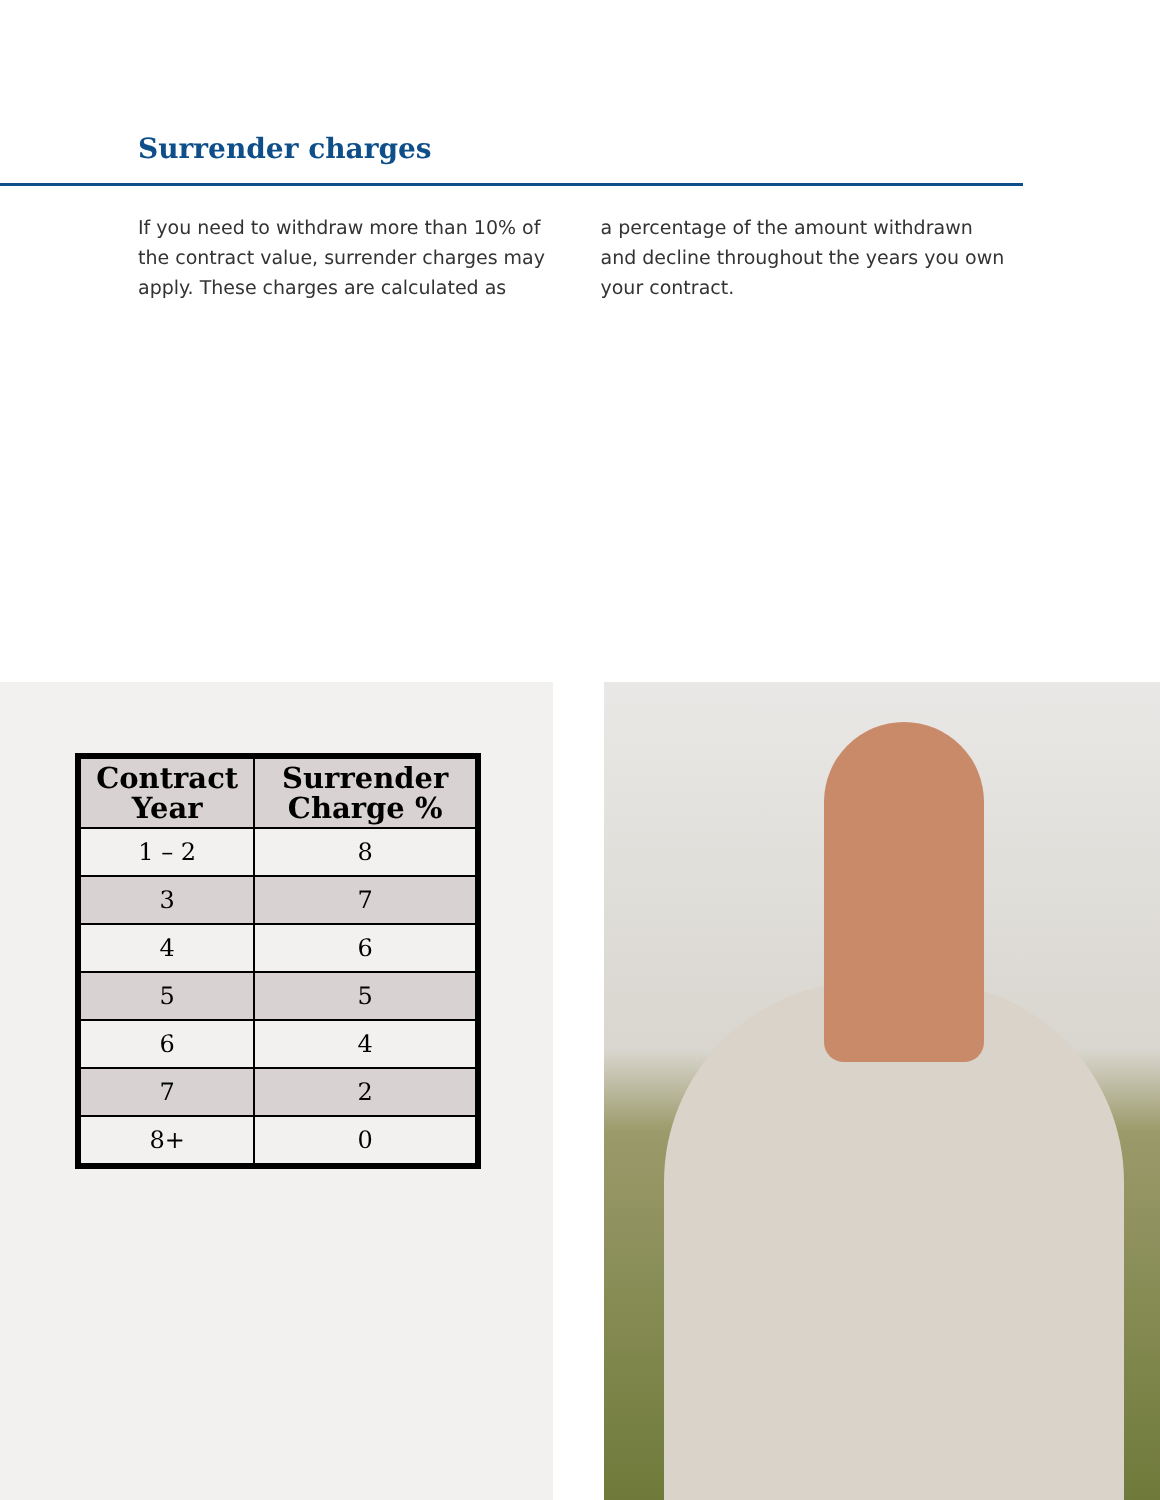Surrender charges
If you need to withdraw more than 10% of the contract value, surrender charges may apply. These charges are calculated as
a percentage of the amount withdrawn and decline throughout the years you own your contract.
| Contract Year | Surrender Charge % |
| --- | --- |
| 1 – 2 | 8 |
| 3 | 7 |
| 4 | 6 |
| 5 | 5 |
| 6 | 4 |
| 7 | 2 |
| 8+ | 0 |